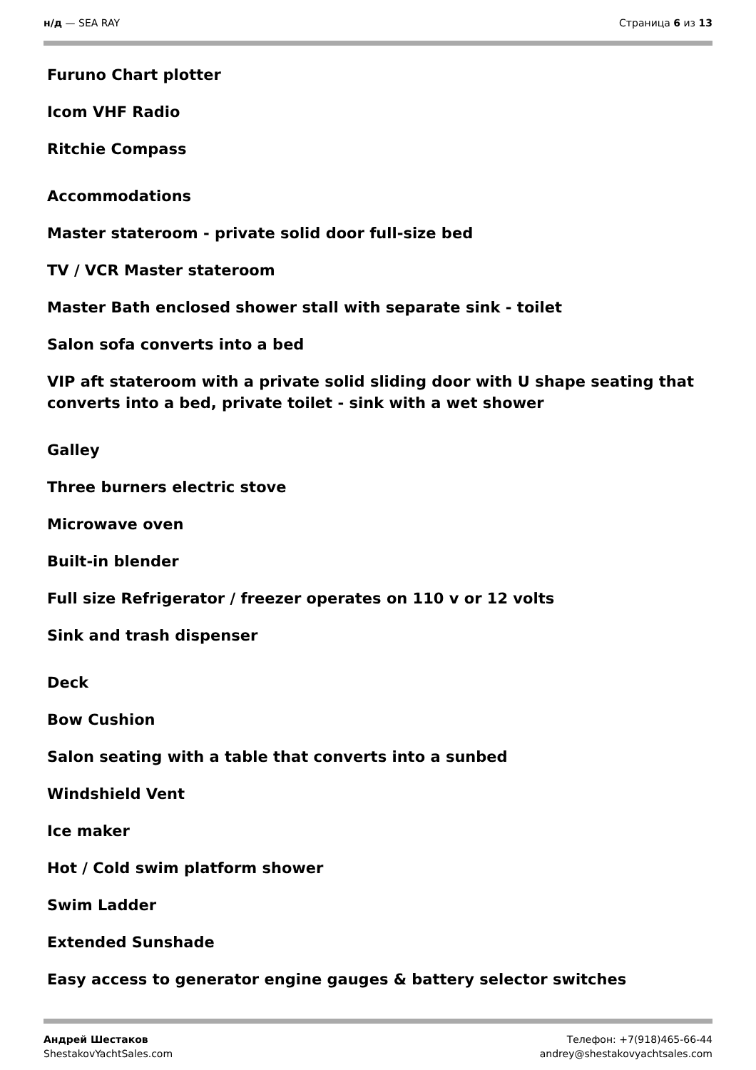н/д — SEA RAY Страница 6 из 13
Furuno Chart plotter
Icom VHF Radio
Ritchie Compass
Accommodations
Master stateroom - private solid door full-size bed
TV / VCR Master stateroom
Master Bath enclosed shower stall with separate sink - toilet
Salon sofa converts into a bed
VIP aft stateroom with a private solid sliding door with U shape seating that converts into a bed, private toilet - sink with a wet shower
Galley
Three burners electric stove
Microwave oven
Built-in blender
Full size Refrigerator / freezer operates on 110 v or 12 volts
Sink and trash dispenser
Deck
Bow Cushion
Salon seating with a table that converts into a sunbed
Windshield Vent
Ice maker
Hot / Cold swim platform shower
Swim Ladder
Extended Sunshade
Easy access to generator engine gauges & battery selector switches
Андрей Шестаков
ShestakovYachtSales.com
Телефон: +7(918)465-66-44
andrey@shestakovyachtsales.com